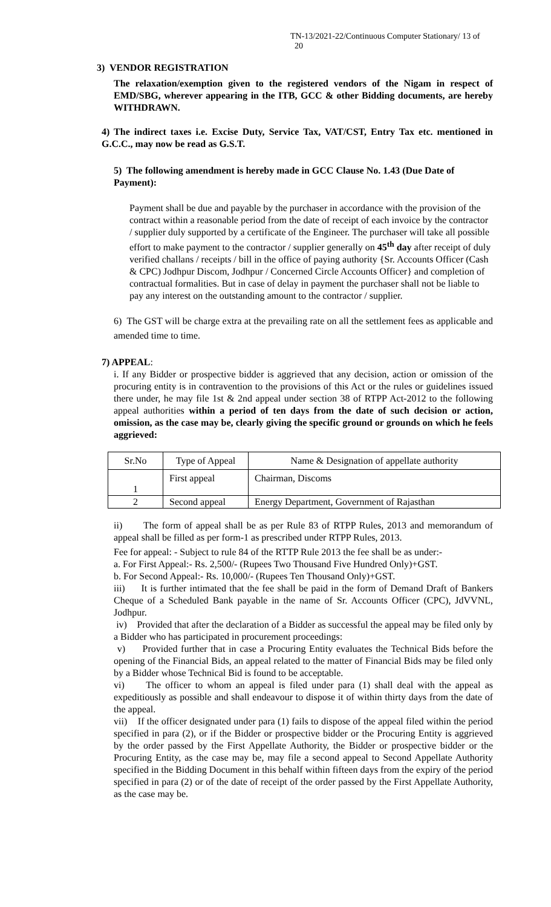TN-13/2021-22/Continuous Computer Stationary/ 13 of
20
3) VENDOR REGISTRATION
The relaxation/exemption given to the registered vendors of the Nigam in respect of EMD/SBG, wherever appearing in the ITB, GCC & other Bidding documents, are hereby WITHDRAWN.
4) The indirect taxes i.e. Excise Duty, Service Tax, VAT/CST, Entry Tax etc. mentioned in G.C.C., may now be read as G.S.T.
5) The following amendment is hereby made in GCC Clause No. 1.43 (Due Date of Payment):
Payment shall be due and payable by the purchaser in accordance with the provision of the contract within a reasonable period from the date of receipt of each invoice by the contractor / supplier duly supported by a certificate of the Engineer. The purchaser will take all possible effort to make payment to the contractor / supplier generally on 45<sup>th</sup> day after receipt of duly verified challans / receipts / bill in the office of paying authority {Sr. Accounts Officer (Cash & CPC) Jodhpur Discom, Jodhpur / Concerned Circle Accounts Officer} and completion of contractual formalities. But in case of delay in payment the purchaser shall not be liable to pay any interest on the outstanding amount to the contractor / supplier.
6) The GST will be charge extra at the prevailing rate on all the settlement fees as applicable and amended time to time.
7) APPEAL:
i. If any Bidder or prospective bidder is aggrieved that any decision, action or omission of the procuring entity is in contravention to the provisions of this Act or the rules or guidelines issued there under, he may file 1st & 2nd appeal under section 38 of RTPP Act-2012 to the following appeal authorities within a period of ten days from the date of such decision or action, omission, as the case may be, clearly giving the specific ground or grounds on which he feels aggrieved:
| Sr.No | Type of Appeal | Name & Designation of appellate authority |
| 1 | First appeal | Chairman, Discoms |
| 2 | Second appeal | Energy Department, Government of Rajasthan |
ii) The form of appeal shall be as per Rule 83 of RTPP Rules, 2013 and memorandum of appeal shall be filled as per form-1 as prescribed under RTPP Rules, 2013.
Fee for appeal: - Subject to rule 84 of the RTTP Rule 2013 the fee shall be as under:-
a. For First Appeal:- Rs. 2,500/- (Rupees Two Thousand Five Hundred Only)+GST.
b. For Second Appeal:- Rs. 10,000/- (Rupees Ten Thousand Only)+GST.
iii) It is further intimated that the fee shall be paid in the form of Demand Draft of Bankers Cheque of a Scheduled Bank payable in the name of Sr. Accounts Officer (CPC), JdVVNL, Jodhpur.
iv) Provided that after the declaration of a Bidder as successful the appeal may be filed only by a Bidder who has participated in procurement proceedings:
v) Provided further that in case a Procuring Entity evaluates the Technical Bids before the opening of the Financial Bids, an appeal related to the matter of Financial Bids may be filed only by a Bidder whose Technical Bid is found to be acceptable.
vi) The officer to whom an appeal is filed under para (1) shall deal with the appeal as expeditiously as possible and shall endeavour to dispose it of within thirty days from the date of the appeal.
vii) If the officer designated under para (1) fails to dispose of the appeal filed within the period specified in para (2), or if the Bidder or prospective bidder or the Procuring Entity is aggrieved by the order passed by the First Appellate Authority, the Bidder or prospective bidder or the Procuring Entity, as the case may be, may file a second appeal to Second Appellate Authority specified in the Bidding Document in this behalf within fifteen days from the expiry of the period specified in para (2) or of the date of receipt of the order passed by the First Appellate Authority, as the case may be.